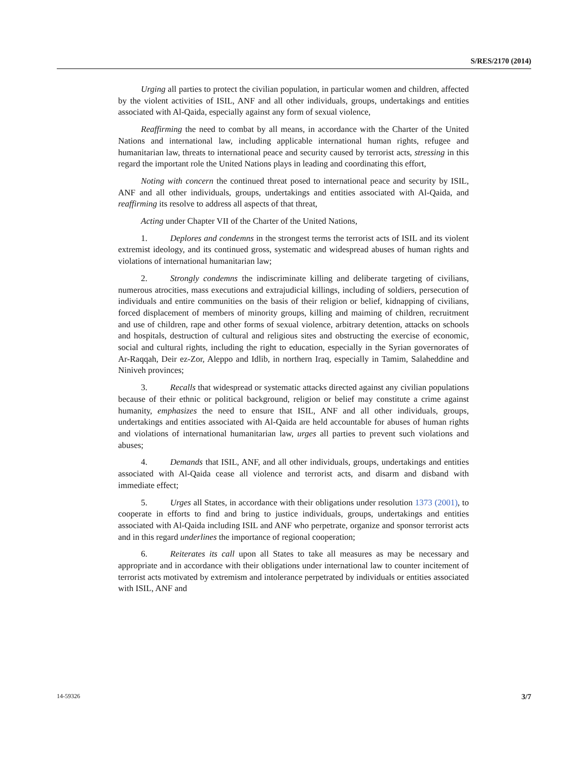S/RES/2170 (2014)
Urging all parties to protect the civilian population, in particular women and children, affected by the violent activities of ISIL, ANF and all other individuals, groups, undertakings and entities associated with Al-Qaida, especially against any form of sexual violence,
Reaffirming the need to combat by all means, in accordance with the Charter of the United Nations and international law, including applicable international human rights, refugee and humanitarian law, threats to international peace and security caused by terrorist acts, stressing in this regard the important role the United Nations plays in leading and coordinating this effort,
Noting with concern the continued threat posed to international peace and security by ISIL, ANF and all other individuals, groups, undertakings and entities associated with Al-Qaida, and reaffirming its resolve to address all aspects of that threat,
Acting under Chapter VII of the Charter of the United Nations,
1. Deplores and condemns in the strongest terms the terrorist acts of ISIL and its violent extremist ideology, and its continued gross, systematic and widespread abuses of human rights and violations of international humanitarian law;
2. Strongly condemns the indiscriminate killing and deliberate targeting of civilians, numerous atrocities, mass executions and extrajudicial killings, including of soldiers, persecution of individuals and entire communities on the basis of their religion or belief, kidnapping of civilians, forced displacement of members of minority groups, killing and maiming of children, recruitment and use of children, rape and other forms of sexual violence, arbitrary detention, attacks on schools and hospitals, destruction of cultural and religious sites and obstructing the exercise of economic, social and cultural rights, including the right to education, especially in the Syrian governorates of Ar-Raqqah, Deir ez-Zor, Aleppo and Idlib, in northern Iraq, especially in Tamim, Salaheddine and Niniveh provinces;
3. Recalls that widespread or systematic attacks directed against any civilian populations because of their ethnic or political background, religion or belief may constitute a crime against humanity, emphasizes the need to ensure that ISIL, ANF and all other individuals, groups, undertakings and entities associated with Al-Qaida are held accountable for abuses of human rights and violations of international humanitarian law, urges all parties to prevent such violations and abuses;
4. Demands that ISIL, ANF, and all other individuals, groups, undertakings and entities associated with Al-Qaida cease all violence and terrorist acts, and disarm and disband with immediate effect;
5. Urges all States, in accordance with their obligations under resolution 1373 (2001), to cooperate in efforts to find and bring to justice individuals, groups, undertakings and entities associated with Al-Qaida including ISIL and ANF who perpetrate, organize and sponsor terrorist acts and in this regard underlines the importance of regional cooperation;
6. Reiterates its call upon all States to take all measures as may be necessary and appropriate and in accordance with their obligations under international law to counter incitement of terrorist acts motivated by extremism and intolerance perpetrated by individuals or entities associated with ISIL, ANF and
14-59326 3/7